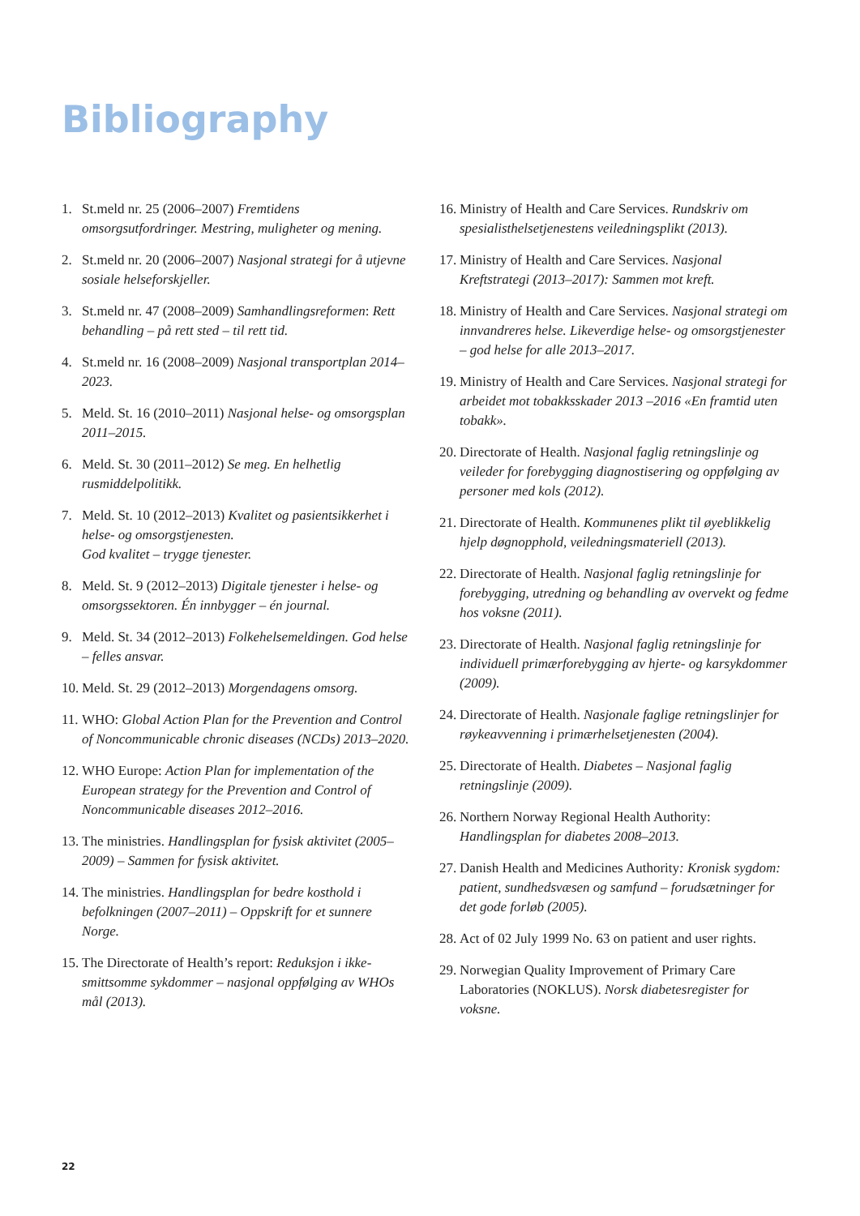Bibliography
1. St.meld nr. 25 (2006–2007) Fremtidens omsorgsutfordringer. Mestring, muligheter og mening.
2. St.meld nr. 20 (2006–2007) Nasjonal strategi for å utjevne sosiale helseforskjeller.
3. St.meld nr. 47 (2008–2009) Samhandlingsreformen: Rett behandling – på rett sted – til rett tid.
4. St.meld nr. 16 (2008–2009) Nasjonal transportplan 2014–2023.
5. Meld. St. 16 (2010–2011) Nasjonal helse- og omsorgsplan 2011–2015.
6. Meld. St. 30 (2011–2012) Se meg. En helhetlig rusmiddelpolitikk.
7. Meld. St. 10 (2012–2013) Kvalitet og pasientsikkerhet i helse- og omsorgstjenesten.
God kvalitet – trygge tjenester.
8. Meld. St. 9 (2012–2013) Digitale tjenester i helse- og omsorgssektoren. Én innbygger – én journal.
9. Meld. St. 34 (2012–2013) Folkehelsemeldingen. God helse – felles ansvar.
10. Meld. St. 29 (2012–2013) Morgendagens omsorg.
11. WHO: Global Action Plan for the Prevention and Control of Noncommunicable chronic diseases (NCDs) 2013–2020.
12. WHO Europe: Action Plan for implementation of the European strategy for the Prevention and Control of Noncommunicable diseases 2012–2016.
13. The ministries. Handlingsplan for fysisk aktivitet (2005–2009) – Sammen for fysisk aktivitet.
14. The ministries. Handlingsplan for bedre kosthold i befolkningen (2007–2011) – Oppskrift for et sunnere Norge.
15. The Directorate of Health’s report: Reduksjon i ikke-smittsomme sykdommer – nasjonal oppfølging av WHOs mål (2013).
16. Ministry of Health and Care Services. Rundskriv om spesialisthelsetjenestens veiledningsplikt (2013).
17. Ministry of Health and Care Services. Nasjonal Kreftstrategi (2013–2017): Sammen mot kreft.
18. Ministry of Health and Care Services. Nasjonal strategi om innvandreres helse. Likeverdige helse- og omsorgstjenester – god helse for alle 2013–2017.
19. Ministry of Health and Care Services. Nasjonal strategi for arbeidet mot tobakksskader 2013 –2016 «En framtid uten tobakk».
20. Directorate of Health. Nasjonal faglig retningslinje og veileder for forebygging diagnostisering og oppfølging av personer med kols (2012).
21. Directorate of Health. Kommunenes plikt til øyeblikkelig hjelp døgnopphold, veiledningsmateriell (2013).
22. Directorate of Health. Nasjonal faglig retningslinje for forebygging, utredning og behandling av overvekt og fedme hos voksne (2011).
23. Directorate of Health. Nasjonal faglig retningslinje for individuell primærforebygging av hjerte- og karsykdommer (2009).
24. Directorate of Health. Nasjonale faglige retningslinjer for røykeavvenning i primærhelsetjenesten (2004).
25. Directorate of Health. Diabetes – Nasjonal faglig retningslinje (2009).
26. Northern Norway Regional Health Authority: Handlingsplan for diabetes 2008–2013.
27. Danish Health and Medicines Authority: Kronisk sygdom: patient, sundhedsvæsen og samfund – forudsætninger for det gode forløb (2005).
28. Act of 02 July 1999 No. 63 on patient and user rights.
29. Norwegian Quality Improvement of Primary Care Laboratories (NOKLUS). Norsk diabetesregister for voksne.
22